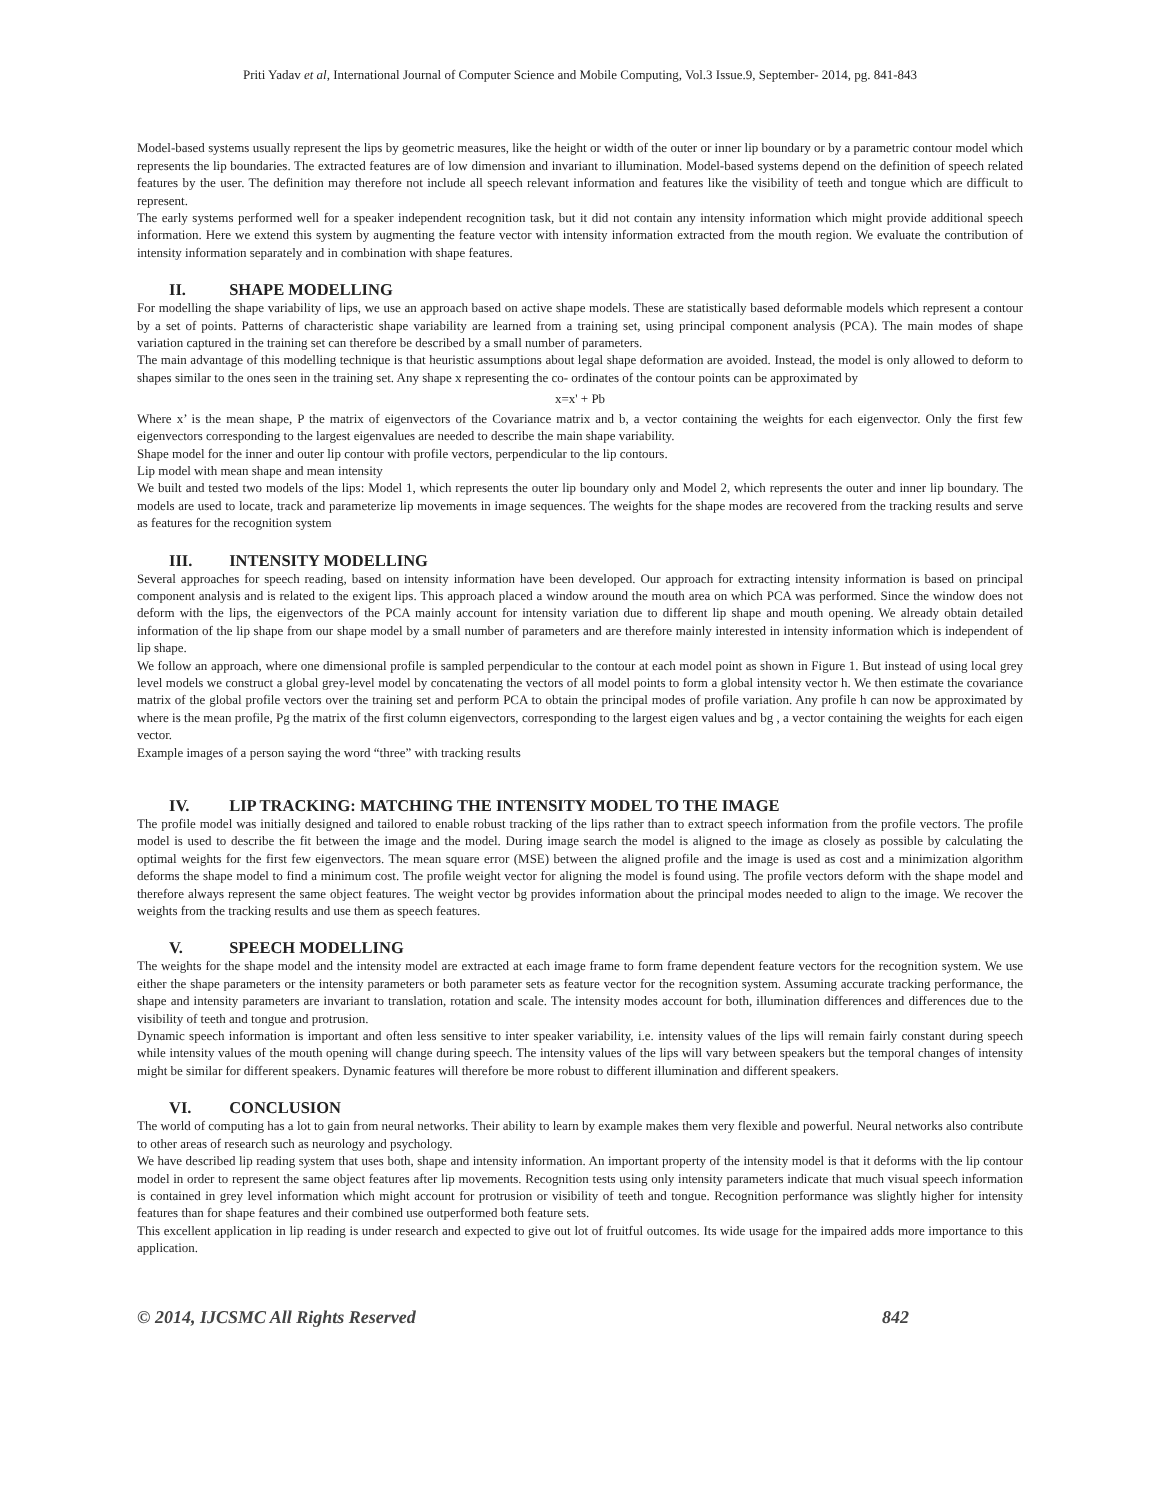Priti Yadav et al, International Journal of Computer Science and Mobile Computing, Vol.3 Issue.9, September- 2014, pg. 841-843
Model-based systems usually represent the lips by geometric measures, like the height or width of the outer or inner lip boundary or by a parametric contour model which represents the lip boundaries. The extracted features are of low dimension and invariant to illumination. Model-based systems depend on the definition of speech related features by the user. The definition may therefore not include all speech relevant information and features like the visibility of teeth and tongue which are difficult to represent.
The early systems performed well for a speaker independent recognition task, but it did not contain any intensity information which might provide additional speech information. Here we extend this system by augmenting the feature vector with intensity information extracted from the mouth region. We evaluate the contribution of intensity information separately and in combination with shape features.
II. SHAPE MODELLING
For modelling the shape variability of lips, we use an approach based on active shape models. These are statistically based deformable models which represent a contour by a set of points. Patterns of characteristic shape variability are learned from a training set, using principal component analysis (PCA). The main modes of shape variation captured in the training set can therefore be described by a small number of parameters.
The main advantage of this modelling technique is that heuristic assumptions about legal shape deformation are avoided. Instead, the model is only allowed to deform to shapes similar to the ones seen in the training set. Any shape x representing the co- ordinates of the contour points can be approximated by
x=x' + Pb
Where x’ is the mean shape, P the matrix of eigenvectors of the Covariance matrix and b, a vector containing the weights for each eigenvector. Only the first few eigenvectors corresponding to the largest eigenvalues are needed to describe the main shape variability.
Shape model for the inner and outer lip contour with profile vectors, perpendicular to the lip contours.
Lip model with mean shape and mean intensity
We built and tested two models of the lips: Model 1, which represents the outer lip boundary only and Model 2, which represents the outer and inner lip boundary. The models are used to locate, track and parameterize lip movements in image sequences. The weights for the shape modes are recovered from the tracking results and serve as features for the recognition system
III. INTENSITY MODELLING
Several approaches for speech reading, based on intensity information have been developed. Our approach for extracting intensity information is based on principal component analysis and is related to the exigent lips. This approach placed a window around the mouth area on which PCA was performed. Since the window does not deform with the lips, the eigenvectors of the PCA mainly account for intensity variation due to different lip shape and mouth opening. We already obtain detailed information of the lip shape from our shape model by a small number of parameters and are therefore mainly interested in intensity information which is independent of lip shape.
We follow an approach, where one dimensional profile is sampled perpendicular to the contour at each model point as shown in Figure 1. But instead of using local grey level models we construct a global grey-level model by concatenating the vectors of all model points to form a global intensity vector h. We then estimate the covariance matrix of the global profile vectors over the training set and perform PCA to obtain the principal modes of profile variation. Any profile h can now be approximated by where is the mean profile, Pg the matrix of the first column eigenvectors, corresponding to the largest eigen values and bg , a vector containing the weights for each eigen vector.
Example images of a person saying the word “three” with tracking results
IV. LIP TRACKING: MATCHING THE INTENSITY MODEL TO THE IMAGE
The profile model was initially designed and tailored to enable robust tracking of the lips rather than to extract speech information from the profile vectors. The profile model is used to describe the fit between the image and the model. During image search the model is aligned to the image as closely as possible by calculating the optimal weights for the first few eigenvectors. The mean square error (MSE) between the aligned profile and the image is used as cost and a minimization algorithm deforms the shape model to find a minimum cost. The profile weight vector for aligning the model is found using. The profile vectors deform with the shape model and therefore always represent the same object features. The weight vector bg provides information about the principal modes needed to align to the image. We recover the weights from the tracking results and use them as speech features.
V. SPEECH MODELLING
The weights for the shape model and the intensity model are extracted at each image frame to form frame dependent feature vectors for the recognition system. We use either the shape parameters or the intensity parameters or both parameter sets as feature vector for the recognition system. Assuming accurate tracking performance, the shape and intensity parameters are invariant to translation, rotation and scale. The intensity modes account for both, illumination differences and differences due to the visibility of teeth and tongue and protrusion.
Dynamic speech information is important and often less sensitive to inter speaker variability, i.e. intensity values of the lips will remain fairly constant during speech while intensity values of the mouth opening will change during speech. The intensity values of the lips will vary between speakers but the temporal changes of intensity might be similar for different speakers. Dynamic features will therefore be more robust to different illumination and different speakers.
VI. CONCLUSION
The world of computing has a lot to gain from neural networks. Their ability to learn by example makes them very flexible and powerful. Neural networks also contribute to other areas of research such as neurology and psychology.
We have described lip reading system that uses both, shape and intensity information. An important property of the intensity model is that it deforms with the lip contour model in order to represent the same object features after lip movements. Recognition tests using only intensity parameters indicate that much visual speech information is contained in grey level information which might account for protrusion or visibility of teeth and tongue. Recognition performance was slightly higher for intensity features than for shape features and their combined use outperformed both feature sets.
This excellent application in lip reading is under research and expected to give out lot of fruitful outcomes. Its wide usage for the impaired adds more importance to this application.
© 2014, IJCSMC All Rights Reserved 842